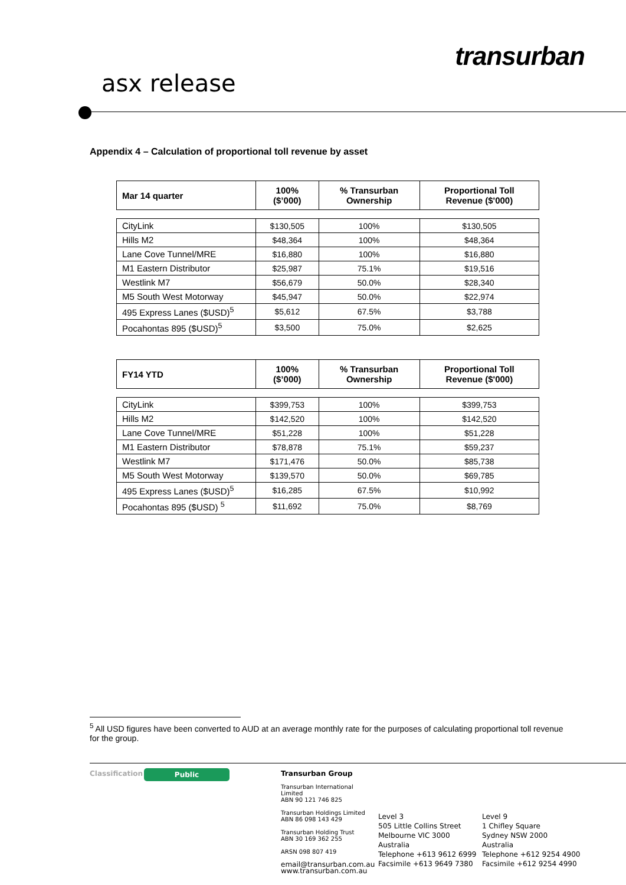transurban
asx release
Appendix 4 – Calculation of proportional toll revenue by asset
| Mar 14 quarter | 100% ($’000) | % Transurban Ownership | Proportional Toll Revenue ($'000) |
| --- | --- | --- | --- |
| CityLink | $130,505 | 100% | $130,505 |
| Hills M2 | $48,364 | 100% | $48,364 |
| Lane Cove Tunnel/MRE | $16,880 | 100% | $16,880 |
| M1 Eastern Distributor | $25,987 | 75.1% | $19,516 |
| Westlink M7 | $56,679 | 50.0% | $28,340 |
| M5 South West Motorway | $45,947 | 50.0% | $22,974 |
| 495 Express Lanes ($USD)<sup>5</sup> | $5,612 | 67.5% | $3,788 |
| Pocahontas 895 ($USD)<sup>5</sup> | $3,500 | 75.0% | $2,625 |
| FY14 YTD | 100% ($’000) | % Transurban Ownership | Proportional Toll Revenue ($'000) |
| --- | --- | --- | --- |
| CityLink | $399,753 | 100% | $399,753 |
| Hills M2 | $142,520 | 100% | $142,520 |
| Lane Cove Tunnel/MRE | $51,228 | 100% | $51,228 |
| M1 Eastern Distributor | $78,878 | 75.1% | $59,237 |
| Westlink M7 | $171,476 | 50.0% | $85,738 |
| M5 South West Motorway | $139,570 | 50.0% | $69,785 |
| 495 Express Lanes ($USD)<sup>5</sup> | $16,285 | 67.5% | $10,992 |
| Pocahontas 895 ($USD) <sup>5</sup> | $11,692 | 75.0% | $8,769 |
<sup>5</sup> All USD figures have been converted to AUD at an average monthly rate for the purposes of calculating proportional toll revenue for the group.
Classification Public
Transurban Group
Transurban International Limited
ABN 90 121 746 825
Transurban Holdings Limited
ABN 86 098 143 429
Transurban Holding Trust
ABN 30 169 362 255
ARSN 098 807 419
email@transurban.com.au
www.transurban.com.au
Level 3
505 Little Collins Street
Melbourne VIC 3000
Australia
Telephone +613 9612 6999
Facsimile +613 9649 7380
Level 9
1 Chifley Square
Sydney NSW 2000
Australia
Telephone +612 9254 4900
Facsimile +612 9254 4990